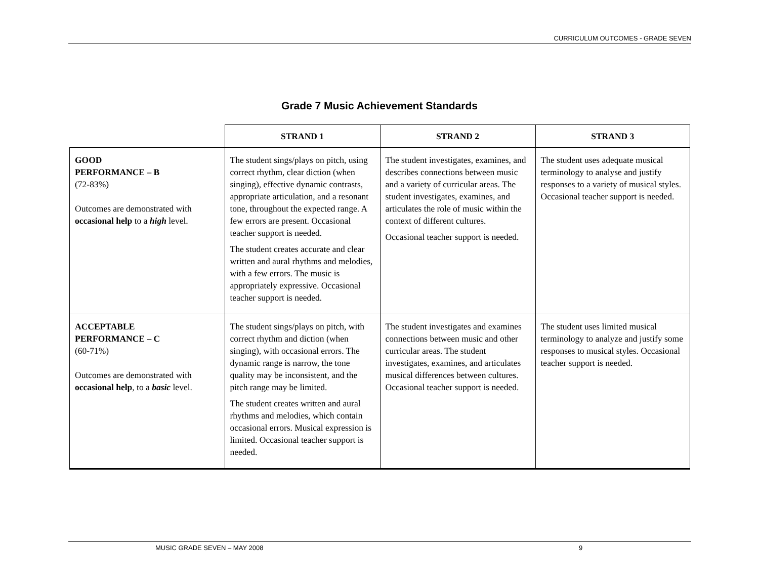CURRICULUM OUTCOMES - GRADE SEVEN
Grade 7 Music Achievement Standards
| | STRAND 1 | STRAND 2 | STRAND 3 |
| --- | --- | --- | --- |
| GOOD PERFORMANCE – B (72-83%) Outcomes are demonstrated with occasional help to a high level. | The student sings/plays on pitch, using correct rhythm, clear diction (when singing), effective dynamic contrasts, appropriate articulation, and a resonant tone, throughout the expected range. A few errors are present. Occasional teacher support is needed. The student creates accurate and clear written and aural rhythms and melodies, with a few errors. The music is appropriately expressive. Occasional teacher support is needed. | The student investigates, examines, and describes connections between music and a variety of curricular areas. The student investigates, examines, and articulates the role of music within the context of different cultures. Occasional teacher support is needed. | The student uses adequate musical terminology to analyse and justify responses to a variety of musical styles. Occasional teacher support is needed. |
| ACCEPTABLE PERFORMANCE – C (60-71%) Outcomes are demonstrated with occasional help , to a basic level. | The student sings/plays on pitch, with correct rhythm and diction (when singing), with occasional errors. The dynamic range is narrow, the tone quality may be inconsistent, and the pitch range may be limited. The student creates written and aural rhythms and melodies, which contain occasional errors. Musical expression is limited. Occasional teacher support is needed. | The student investigates and examines connections between music and other curricular areas. The student investigates, examines, and articulates musical differences between cultures. Occasional teacher support is needed. | The student uses limited musical terminology to analyze and justify some responses to musical styles. Occasional teacher support is needed. |
MUSIC GRADE SEVEN – MAY 2008 9